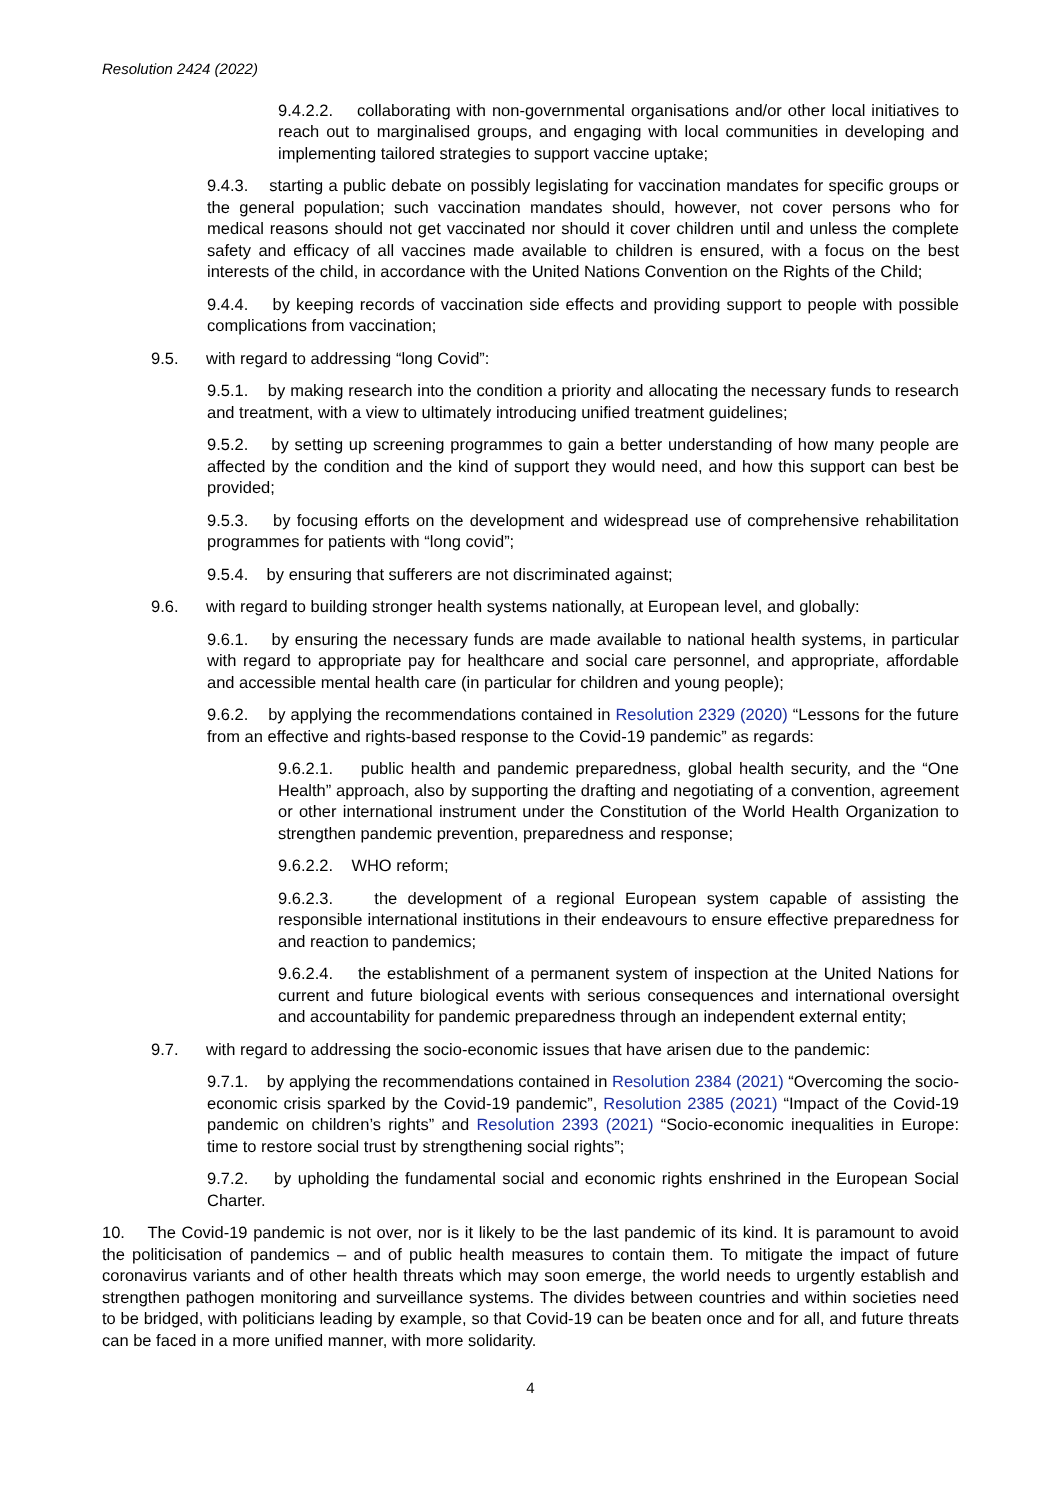Resolution 2424 (2022)
9.4.2.2. collaborating with non-governmental organisations and/or other local initiatives to reach out to marginalised groups, and engaging with local communities in developing and implementing tailored strategies to support vaccine uptake;
9.4.3. starting a public debate on possibly legislating for vaccination mandates for specific groups or the general population; such vaccination mandates should, however, not cover persons who for medical reasons should not get vaccinated nor should it cover children until and unless the complete safety and efficacy of all vaccines made available to children is ensured, with a focus on the best interests of the child, in accordance with the United Nations Convention on the Rights of the Child;
9.4.4. by keeping records of vaccination side effects and providing support to people with possible complications from vaccination;
9.5. with regard to addressing “long Covid”:
9.5.1. by making research into the condition a priority and allocating the necessary funds to research and treatment, with a view to ultimately introducing unified treatment guidelines;
9.5.2. by setting up screening programmes to gain a better understanding of how many people are affected by the condition and the kind of support they would need, and how this support can best be provided;
9.5.3. by focusing efforts on the development and widespread use of comprehensive rehabilitation programmes for patients with “long covid”;
9.5.4. by ensuring that sufferers are not discriminated against;
9.6. with regard to building stronger health systems nationally, at European level, and globally:
9.6.1. by ensuring the necessary funds are made available to national health systems, in particular with regard to appropriate pay for healthcare and social care personnel, and appropriate, affordable and accessible mental health care (in particular for children and young people);
9.6.2. by applying the recommendations contained in Resolution 2329 (2020) “Lessons for the future from an effective and rights-based response to the Covid-19 pandemic” as regards:
9.6.2.1. public health and pandemic preparedness, global health security, and the “One Health” approach, also by supporting the drafting and negotiating of a convention, agreement or other international instrument under the Constitution of the World Health Organization to strengthen pandemic prevention, preparedness and response;
9.6.2.2. WHO reform;
9.6.2.3. the development of a regional European system capable of assisting the responsible international institutions in their endeavours to ensure effective preparedness for and reaction to pandemics;
9.6.2.4. the establishment of a permanent system of inspection at the United Nations for current and future biological events with serious consequences and international oversight and accountability for pandemic preparedness through an independent external entity;
9.7. with regard to addressing the socio-economic issues that have arisen due to the pandemic:
9.7.1. by applying the recommendations contained in Resolution 2384 (2021) “Overcoming the socio-economic crisis sparked by the Covid-19 pandemic”, Resolution 2385 (2021) “Impact of the Covid-19 pandemic on children’s rights” and Resolution 2393 (2021) “Socio-economic inequalities in Europe: time to restore social trust by strengthening social rights”;
9.7.2. by upholding the fundamental social and economic rights enshrined in the European Social Charter.
10. The Covid-19 pandemic is not over, nor is it likely to be the last pandemic of its kind. It is paramount to avoid the politicisation of pandemics – and of public health measures to contain them. To mitigate the impact of future coronavirus variants and of other health threats which may soon emerge, the world needs to urgently establish and strengthen pathogen monitoring and surveillance systems. The divides between countries and within societies need to be bridged, with politicians leading by example, so that Covid-19 can be beaten once and for all, and future threats can be faced in a more unified manner, with more solidarity.
4